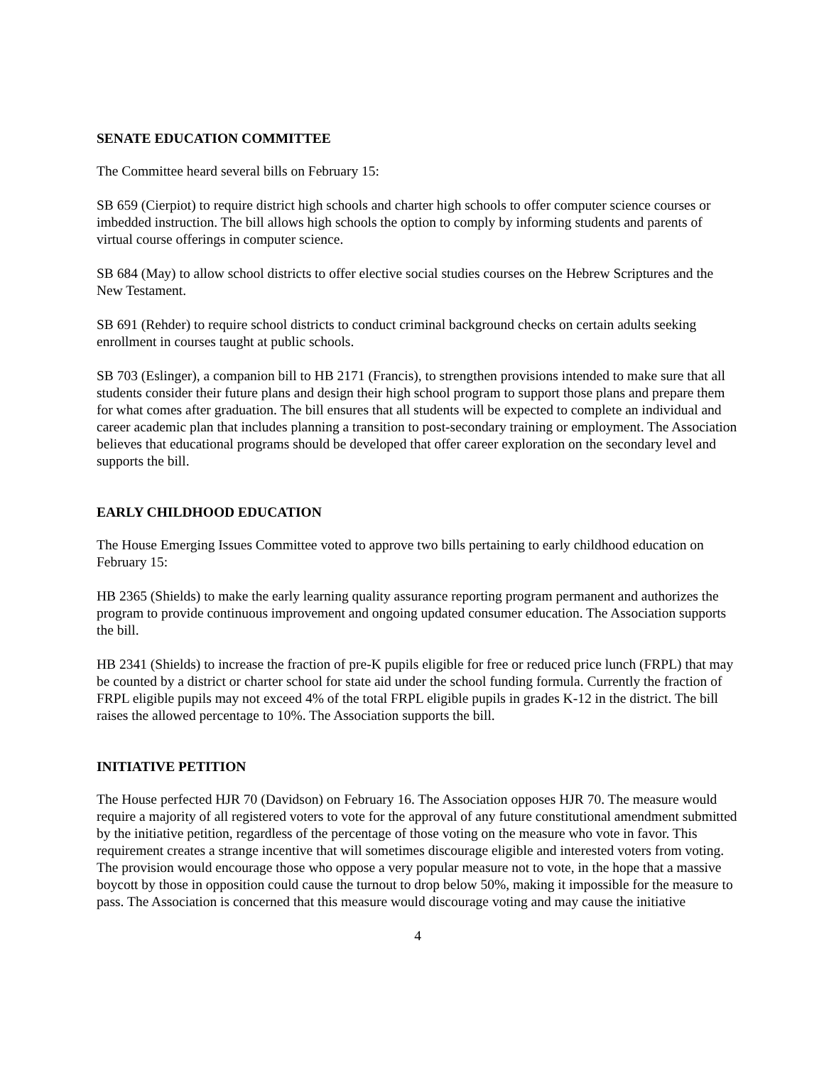SENATE EDUCATION COMMITTEE
The Committee heard several bills on February 15:
SB 659 (Cierpiot) to require district high schools and charter high schools to offer computer science courses or imbedded instruction. The bill allows high schools the option to comply by informing students and parents of virtual course offerings in computer science.
SB 684 (May) to allow school districts to offer elective social studies courses on the Hebrew Scriptures and the New Testament.
SB 691 (Rehder) to require school districts to conduct criminal background checks on certain adults seeking enrollment in courses taught at public schools.
SB 703 (Eslinger), a companion bill to HB 2171 (Francis), to strengthen provisions intended to make sure that all students consider their future plans and design their high school program to support those plans and prepare them for what comes after graduation. The bill ensures that all students will be expected to complete an individual and career academic plan that includes planning a transition to post-secondary training or employment. The Association believes that educational programs should be developed that offer career exploration on the secondary level and supports the bill.
EARLY CHILDHOOD EDUCATION
The House Emerging Issues Committee voted to approve two bills pertaining to early childhood education on February 15:
HB 2365 (Shields) to make the early learning quality assurance reporting program permanent and authorizes the program to provide continuous improvement and ongoing updated consumer education. The Association supports the bill.
HB 2341 (Shields) to increase the fraction of pre-K pupils eligible for free or reduced price lunch (FRPL) that may be counted by a district or charter school for state aid under the school funding formula. Currently the fraction of FRPL eligible pupils may not exceed 4% of the total FRPL eligible pupils in grades K-12 in the district. The bill raises the allowed percentage to 10%. The Association supports the bill.
INITIATIVE PETITION
The House perfected HJR 70 (Davidson) on February 16. The Association opposes HJR 70. The measure would require a majority of all registered voters to vote for the approval of any future constitutional amendment submitted by the initiative petition, regardless of the percentage of those voting on the measure who vote in favor. This requirement creates a strange incentive that will sometimes discourage eligible and interested voters from voting. The provision would encourage those who oppose a very popular measure not to vote, in the hope that a massive boycott by those in opposition could cause the turnout to drop below 50%, making it impossible for the measure to pass. The Association is concerned that this measure would discourage voting and may cause the initiative
4